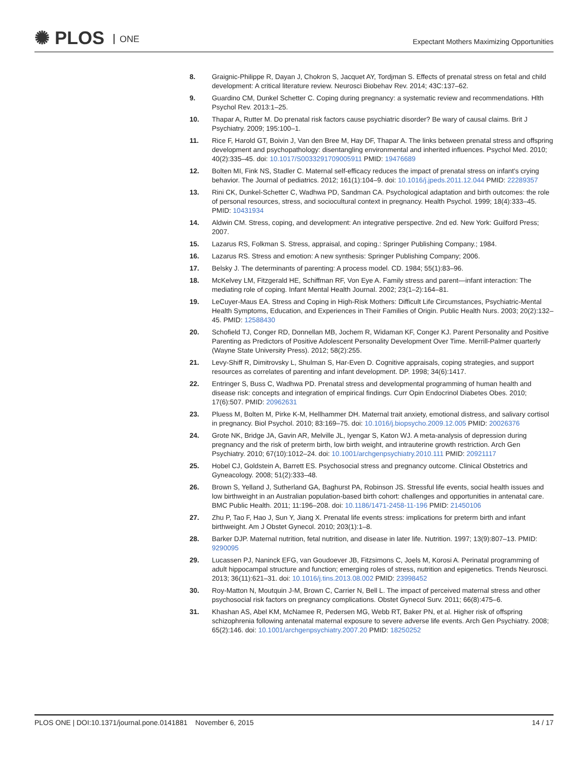✺ PLOS ONE
Expectant Mothers Maximizing Opportunities
8. Graignic-Philippe R, Dayan J, Chokron S, Jacquet AY, Tordjman S. Effects of prenatal stress on fetal and child development: A critical literature review. Neurosci Biobehav Rev. 2014; 43C:137–62.
9. Guardino CM, Dunkel Schetter C. Coping during pregnancy: a systematic review and recommendations. Hlth Psychol Rev. 2013:1–25.
10. Thapar A, Rutter M. Do prenatal risk factors cause psychiatric disorder? Be wary of causal claims. Brit J Psychiatry. 2009; 195:100–1.
11. Rice F, Harold GT, Boivin J, Van den Bree M, Hay DF, Thapar A. The links between prenatal stress and offspring development and psychopathology: disentangling environmental and inherited influences. Psychol Med. 2010; 40(2):335–45. doi: 10.1017/S0033291709005911 PMID: 19476689
12. Bolten MI, Fink NS, Stadler C. Maternal self-efficacy reduces the impact of prenatal stress on infant's crying behavior. The Journal of pediatrics. 2012; 161(1):104–9. doi: 10.1016/j.jpeds.2011.12.044 PMID: 22289357
13. Rini CK, Dunkel-Schetter C, Wadhwa PD, Sandman CA. Psychological adaptation and birth outcomes: the role of personal resources, stress, and sociocultural context in pregnancy. Health Psychol. 1999; 18(4):333–45. PMID: 10431934
14. Aldwin CM. Stress, coping, and development: An integrative perspective. 2nd ed. New York: Guilford Press; 2007.
15. Lazarus RS, Folkman S. Stress, appraisal, and coping.: Springer Publishing Company.; 1984.
16. Lazarus RS. Stress and emotion: A new synthesis: Springer Publishing Company; 2006.
17. Belsky J. The determinants of parenting: A process model. CD. 1984; 55(1):83–96.
18. McKelvey LM, Fitzgerald HE, Schiffman RF, Von Eye A. Family stress and parent—infant interaction: The mediating role of coping. Infant Mental Health Journal. 2002; 23(1–2):164–81.
19. LeCuyer-Maus EA. Stress and Coping in High-Risk Mothers: Difficult Life Circumstances, Psychiatric-Mental Health Symptoms, Education, and Experiences in Their Families of Origin. Public Health Nurs. 2003; 20(2):132–45. PMID: 12588430
20. Schofield TJ, Conger RD, Donnellan MB, Jochem R, Widaman KF, Conger KJ. Parent Personality and Positive Parenting as Predictors of Positive Adolescent Personality Development Over Time. Merrill-Palmer quarterly (Wayne State University Press). 2012; 58(2):255.
21. Levy-Shiff R, Dimitrovsky L, Shulman S, Har-Even D. Cognitive appraisals, coping strategies, and support resources as correlates of parenting and infant development. DP. 1998; 34(6):1417.
22. Entringer S, Buss C, Wadhwa PD. Prenatal stress and developmental programming of human health and disease risk: concepts and integration of empirical findings. Curr Opin Endocrinol Diabetes Obes. 2010; 17(6):507. PMID: 20962631
23. Pluess M, Bolten M, Pirke K-M, Hellhammer DH. Maternal trait anxiety, emotional distress, and salivary cortisol in pregnancy. Biol Psychol. 2010; 83:169–75. doi: 10.1016/j.biopsycho.2009.12.005 PMID: 20026376
24. Grote NK, Bridge JA, Gavin AR, Melville JL, Iyengar S, Katon WJ. A meta-analysis of depression during pregnancy and the risk of preterm birth, low birth weight, and intrauterine growth restriction. Arch Gen Psychiatry. 2010; 67(10):1012–24. doi: 10.1001/archgenpsychiatry.2010.111 PMID: 20921117
25. Hobel CJ, Goldstein A, Barrett ES. Psychosocial stress and pregnancy outcome. Clinical Obstetrics and Gyneacology. 2008; 51(2):333–48.
26. Brown S, Yelland J, Sutherland GA, Baghurst PA, Robinson JS. Stressful life events, social health issues and low birthweight in an Australian population-based birth cohort: challenges and opportunities in antenatal care. BMC Public Health. 2011; 11:196–208. doi: 10.1186/1471-2458-11-196 PMID: 21450106
27. Zhu P, Tao F, Hao J, Sun Y, Jiang X. Prenatal life events stress: implications for preterm birth and infant birthweight. Am J Obstet Gynecol. 2010; 203(1):1–8.
28. Barker DJP. Maternal nutrition, fetal nutrition, and disease in later life. Nutrition. 1997; 13(9):807–13. PMID: 9290095
29. Lucassen PJ, Naninck EFG, van Goudoever JB, Fitzsimons C, Joels M, Korosi A. Perinatal programming of adult hippocampal structure and function; emerging roles of stress, nutrition and epigenetics. Trends Neurosci. 2013; 36(11):621–31. doi: 10.1016/j.tins.2013.08.002 PMID: 23998452
30. Roy-Matton N, Moutquin J-M, Brown C, Carrier N, Bell L. The impact of perceived maternal stress and other psychosocial risk factors on pregnancy complications. Obstet Gynecol Surv. 2011; 66(8):475–6.
31. Khashan AS, Abel KM, McNamee R, Pedersen MG, Webb RT, Baker PN, et al. Higher risk of offspring schizophrenia following antenatal maternal exposure to severe adverse life events. Arch Gen Psychiatry. 2008; 65(2):146. doi: 10.1001/archgenpsychiatry.2007.20 PMID: 18250252
PLOS ONE | DOI:10.1371/journal.pone.0141881 November 6, 2015
14 / 17